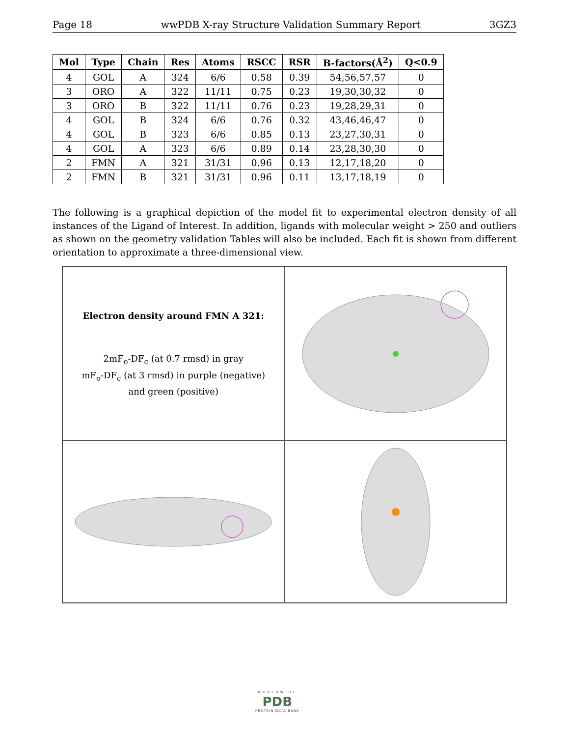Page 18 wwPDB X-ray Structure Validation Summary Report 3GZ3
| Mol | Type | Chain | Res | Atoms | RSCC | RSR | B-factors(Å<sup>2</sup>) | Q<0.9 |
| --- | --- | --- | --- | --- | --- | --- | --- | --- |
| 4 | GOL | A | 324 | 6/6 | 0.58 | 0.39 | 54,56,57,57 | 0 |
| 3 | ORO | A | 322 | 11/11 | 0.75 | 0.23 | 19,30,30,32 | 0 |
| 3 | ORO | B | 322 | 11/11 | 0.76 | 0.23 | 19,28,29,31 | 0 |
| 4 | GOL | B | 324 | 6/6 | 0.76 | 0.32 | 43,46,46,47 | 0 |
| 4 | GOL | B | 323 | 6/6 | 0.85 | 0.13 | 23,27,30,31 | 0 |
| 4 | GOL | A | 323 | 6/6 | 0.89 | 0.14 | 23,28,30,30 | 0 |
| 2 | FMN | A | 321 | 31/31 | 0.96 | 0.13 | 12,17,18,20 | 0 |
| 2 | FMN | B | 321 | 31/31 | 0.96 | 0.11 | 13,17,18,19 | 0 |
The following is a graphical depiction of the model fit to experimental electron density of all instances of the Ligand of Interest. In addition, ligands with molecular weight > 250 and outliers as shown on the geometry validation Tables will also be included. Each fit is shown from different orientation to approximate a three-dimensional view.
Electron density around FMN A 321:
2mF<sub>o</sub>-DF<sub>c</sub> (at 0.7 rmsd) in gray
mF<sub>o</sub>-DF<sub>c</sub> (at 3 rmsd) in purple (negative)
and green (positive)
WORLDWIDE
PDB
PROTEIN DATA BANK